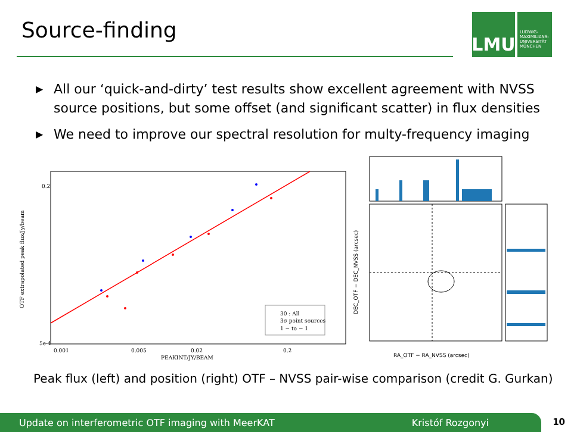Source-finding
LMU
LUDWIG-
MAXIMILIANS-
UNIVERSITÄT
MÜNCHEN
▶ All our ‘quick-and-dirty’ test results show excellent agreement with NVSS source positions, but some offset (and significant scatter) in flux densities
▶ We need to improve our spectral resolution for multy-frequency imaging
0.2
5e-4
0.001
0.005
0.02
0.2
PEAKINT/JY/BEAM
OTF extrapolated peak flux/Jy/beam
30 : All
3σ point sources
1 − to − 1
DEC_OTF − DEC_NVSS (arcsec)
RA_OTF − RA_NVSS (arcsec)
Peak flux (left) and position (right) OTF – NVSS pair-wise comparison (credit G. Gurkan)
Update on interferometric OTF imaging with MeerKAT Kristóf Rozgonyi 10